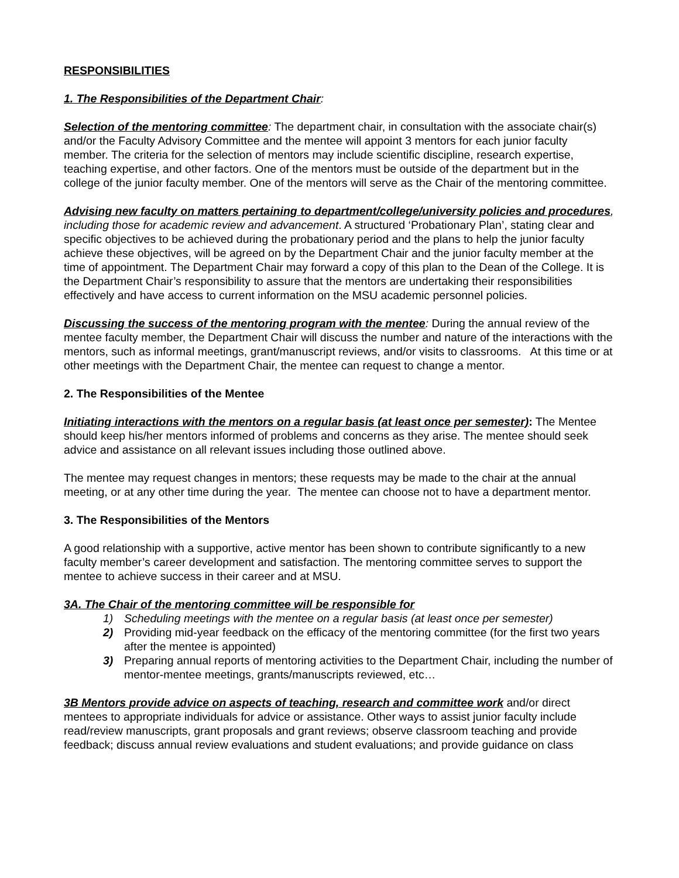RESPONSIBILITIES
1. The Responsibilities of the Department Chair:
Selection of the mentoring committee: The department chair, in consultation with the associate chair(s) and/or the Faculty Advisory Committee and the mentee will appoint 3 mentors for each junior faculty member. The criteria for the selection of mentors may include scientific discipline, research expertise, teaching expertise, and other factors. One of the mentors must be outside of the department but in the college of the junior faculty member. One of the mentors will serve as the Chair of the mentoring committee.
Advising new faculty on matters pertaining to department/college/university policies and procedures, including those for academic review and advancement. A structured ‘Probationary Plan’, stating clear and specific objectives to be achieved during the probationary period and the plans to help the junior faculty achieve these objectives, will be agreed on by the Department Chair and the junior faculty member at the time of appointment. The Department Chair may forward a copy of this plan to the Dean of the College. It is the Department Chair’s responsibility to assure that the mentors are undertaking their responsibilities effectively and have access to current information on the MSU academic personnel policies.
Discussing the success of the mentoring program with the mentee: During the annual review of the mentee faculty member, the Department Chair will discuss the number and nature of the interactions with the mentors, such as informal meetings, grant/manuscript reviews, and/or visits to classrooms. At this time or at other meetings with the Department Chair, the mentee can request to change a mentor.
2. The Responsibilities of the Mentee
Initiating interactions with the mentors on a regular basis (at least once per semester): The Mentee should keep his/her mentors informed of problems and concerns as they arise. The mentee should seek advice and assistance on all relevant issues including those outlined above.
The mentee may request changes in mentors; these requests may be made to the chair at the annual meeting, or at any other time during the year. The mentee can choose not to have a department mentor.
3. The Responsibilities of the Mentors
A good relationship with a supportive, active mentor has been shown to contribute significantly to a new faculty member’s career development and satisfaction. The mentoring committee serves to support the mentee to achieve success in their career and at MSU.
3A. The Chair of the mentoring committee will be responsible for
1) Scheduling meetings with the mentee on a regular basis (at least once per semester)
2) Providing mid-year feedback on the efficacy of the mentoring committee (for the first two years after the mentee is appointed)
3) Preparing annual reports of mentoring activities to the Department Chair, including the number of mentor-mentee meetings, grants/manuscripts reviewed, etc…
3B Mentors provide advice on aspects of teaching, research and committee work and/or direct mentees to appropriate individuals for advice or assistance. Other ways to assist junior faculty include read/review manuscripts, grant proposals and grant reviews; observe classroom teaching and provide feedback; discuss annual review evaluations and student evaluations; and provide guidance on class